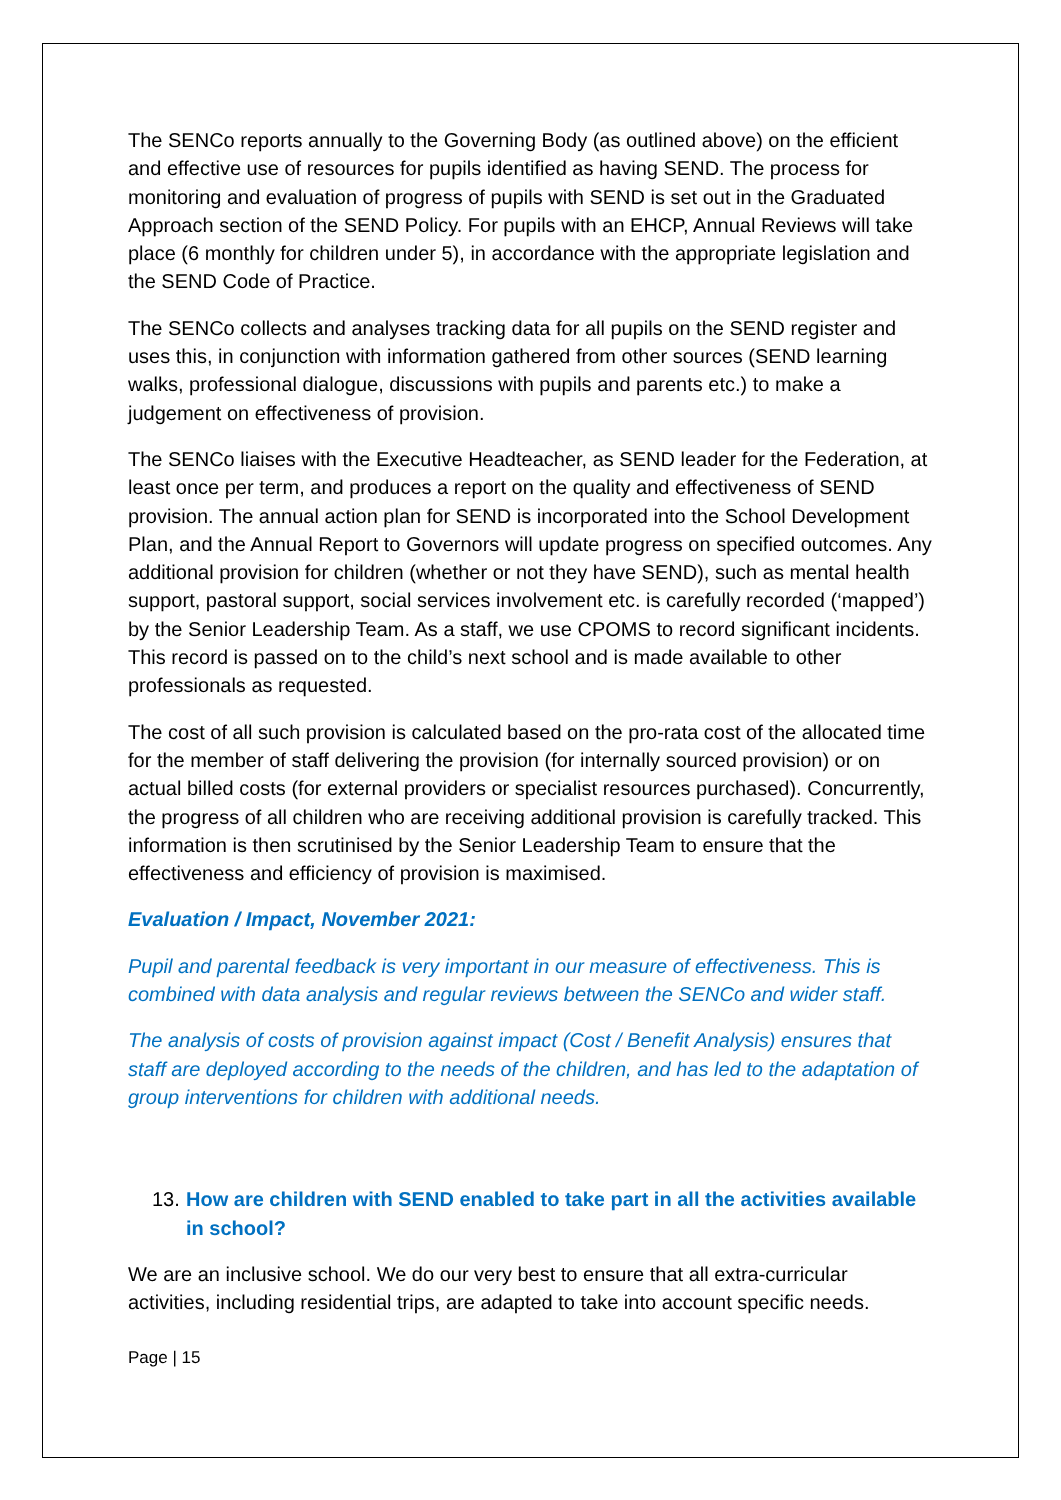The SENCo reports annually to the Governing Body (as outlined above) on the efficient and effective use of resources for pupils identified as having SEND. The process for monitoring and evaluation of progress of pupils with SEND is set out in the Graduated Approach section of the SEND Policy. For pupils with an EHCP, Annual Reviews will take place (6 monthly for children under 5), in accordance with the appropriate legislation and the SEND Code of Practice.
The SENCo collects and analyses tracking data for all pupils on the SEND register and uses this, in conjunction with information gathered from other sources (SEND learning walks, professional dialogue, discussions with pupils and parents etc.) to make a judgement on effectiveness of provision.
The SENCo liaises with the Executive Headteacher, as SEND leader for the Federation, at least once per term, and produces a report on the quality and effectiveness of SEND provision. The annual action plan for SEND is incorporated into the School Development Plan, and the Annual Report to Governors will update progress on specified outcomes. Any additional provision for children (whether or not they have SEND), such as mental health support, pastoral support, social services involvement etc. is carefully recorded (‘mapped’) by the Senior Leadership Team. As a staff, we use CPOMS to record significant incidents. This record is passed on to the child’s next school and is made available to other professionals as requested.
The cost of all such provision is calculated based on the pro-rata cost of the allocated time for the member of staff delivering the provision (for internally sourced provision) or on actual billed costs (for external providers or specialist resources purchased). Concurrently, the progress of all children who are receiving additional provision is carefully tracked. This information is then scrutinised by the Senior Leadership Team to ensure that the effectiveness and efficiency of provision is maximised.
Evaluation / Impact, November 2021:
Pupil and parental feedback is very important in our measure of effectiveness. This is combined with data analysis and regular reviews between the SENCo and wider staff.
The analysis of costs of provision against impact (Cost / Benefit Analysis) ensures that staff are deployed according to the needs of the children, and has led to the adaptation of group interventions for children with additional needs.
13. How are children with SEND enabled to take part in all the activities available in school?
We are an inclusive school. We do our very best to ensure that all extra-curricular activities, including residential trips, are adapted to take into account specific needs.
Page | 15